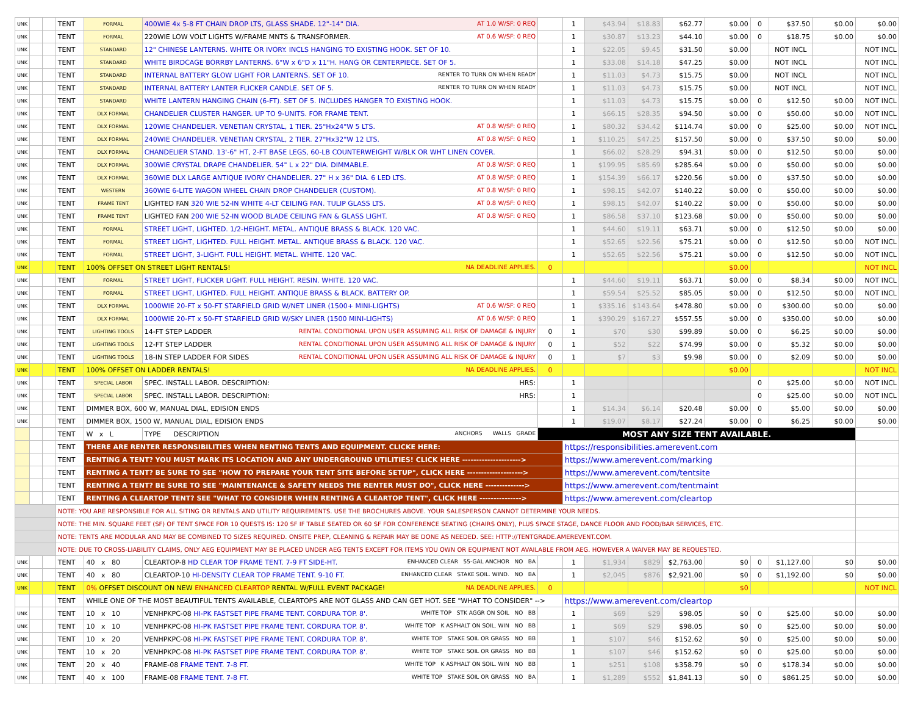| UNK | | | TENT | FORMAL | 400WIE 4x 5-8 FT CHAIN DROP LTS, GLASS SHADE. 12"-14" DIA. AT 1.0 W/SF: 0 REQ | | 1 | $43.94 | $18.83 | $62.77 | $0.00 | 0 | $37.50 | $0.00 | $0.00 |
| UNK | | | TENT | FORMAL | 220WIE LOW VOLT LIGHTS W/FRAME MNTS & TRANSFORMER. AT 0.6 W/SF: 0 REQ | | 1 | $30.87 | $13.23 | $44.10 | $0.00 | 0 | $18.75 | $0.00 | $0.00 |
| UNK | | | TENT | STANDARD | 12" CHINESE LANTERNS. WHITE OR IVORY. INCLS HANGING TO EXISTING HOOK. SET OF 10. | | 1 | $22.05 | $9.45 | $31.50 | $0.00 | | NOT INCL | | NOT INCL |
| UNK | | | TENT | STANDARD | WHITE BIRDCAGE BORRBY LANTERNS. 6"W x 6"D x 11"H. HANG OR CENTERPIECE. SET OF 5. | | 1 | $33.08 | $14.18 | $47.25 | $0.00 | | NOT INCL | | NOT INCL |
| UNK | | | TENT | STANDARD | INTERNAL BATTERY GLOW LIGHT FOR LANTERNS. SET OF 10. RENTER TO TURN ON WHEN READY | | 1 | $11.03 | $4.73 | $15.75 | $0.00 | | NOT INCL | | NOT INCL |
| UNK | | | TENT | STANDARD | INTERNAL BATTERY LANTER FLICKER CANDLE. SET OF 5. RENTER TO TURN ON WHEN READY | | 1 | $11.03 | $4.73 | $15.75 | $0.00 | | NOT INCL | | NOT INCL |
| UNK | | | TENT | STANDARD | WHITE LANTERN HANGING CHAIN (6-FT). SET OF 5. INCLUDES HANGER TO EXISTING HOOK. | | 1 | $11.03 | $4.73 | $15.75 | $0.00 | 0 | $12.50 | $0.00 | NOT INCL |
| UNK | | | TENT | DLX FORMAL | CHANDELIER CLUSTER HANGER. UP TO 9-UNITS. FOR FRAME TENT. | | 1 | $66.15 | $28.35 | $94.50 | $0.00 | 0 | $50.00 | $0.00 | NOT INCL |
| UNK | | | TENT | DLX FORMAL | 120WIE CHANDELIER. VENETIAN CRYSTAL, 1 TIER. 25"Hx24"W 5 LTS. AT 0.8 W/SF: 0 REQ | | 1 | $80.32 | $34.42 | $114.74 | $0.00 | 0 | $25.00 | $0.00 | NOT INCL |
| UNK | | | TENT | DLX FORMAL | 240WIE CHANDELIER. VENETIAN CRYSTAL, 2 TIER. 27"Hx32"W 12 LTS. AT 0.8 W/SF: 0 REQ | | 1 | $110.25 | $47.25 | $157.50 | $0.00 | 0 | $37.50 | $0.00 | $0.00 |
| UNK | | | TENT | DLX FORMAL | CHANDELIER STAND. 13'-6" HT, 2-FT BASE LEGS, 60-LB COUNTERWEIGHT W/BLK OR WHT LINEN COVER. | | 1 | $66.02 | $28.29 | $94.31 | $0.00 | 0 | $12.50 | $0.00 | $0.00 |
| UNK | | | TENT | DLX FORMAL | 300WIE CRYSTAL DRAPE CHANDELIER. 54" L x 22" DIA. DIMMABLE. AT 0.8 W/SF: 0 REQ | | 1 | $199.95 | $85.69 | $285.64 | $0.00 | 0 | $50.00 | $0.00 | $0.00 |
| UNK | | | TENT | DLX FORMAL | 360WIE DLX LARGE ANTIQUE IVORY CHANDELIER. 27" H x 36" DIA. 6 LED LTS. AT 0.8 W/SF: 0 REQ | | 1 | $154.39 | $66.17 | $220.56 | $0.00 | 0 | $37.50 | $0.00 | $0.00 |
| UNK | | | TENT | WESTERN | 360WIE 6-LITE WAGON WHEEL CHAIN DROP CHANDELIER (CUSTOM). AT 0.8 W/SF: 0 REQ | | 1 | $98.15 | $42.07 | $140.22 | $0.00 | 0 | $50.00 | $0.00 | $0.00 |
| UNK | | | TENT | FRAME TENT | LIGHTED FAN 320 WIE 52-IN WHITE 4-LT CEILING FAN. TULIP GLASS LTS. AT 0.8 W/SF: 0 REQ | | 1 | $98.15 | $42.07 | $140.22 | $0.00 | 0 | $50.00 | $0.00 | $0.00 |
| UNK | | | TENT | FRAME TENT | LIGHTED FAN 200 WIE 52-IN WOOD BLADE CEILING FAN & GLASS LIGHT. AT 0.8 W/SF: 0 REQ | | 1 | $86.58 | $37.10 | $123.68 | $0.00 | 0 | $50.00 | $0.00 | $0.00 |
| UNK | | | TENT | FORMAL | STREET LIGHT, LIGHTED. 1/2-HEIGHT. METAL. ANTIQUE BRASS & BLACK. 120 VAC. | | 1 | $44.60 | $19.11 | $63.71 | $0.00 | 0 | $12.50 | $0.00 | $0.00 |
| UNK | | | TENT | FORMAL | STREET LIGHT, LIGHTED. FULL HEIGHT. METAL. ANTIQUE BRASS & BLACK. 120 VAC. | | 1 | $52.65 | $22.56 | $75.21 | $0.00 | 0 | $12.50 | $0.00 | NOT INCL |
| UNK | | | TENT | FORMAL | STREET LIGHT, 3-LIGHT. FULL HEIGHT. METAL. WHITE. 120 VAC. | | 1 | $52.65 | $22.56 | $75.21 | $0.00 | 0 | $12.50 | $0.00 | NOT INCL |
| UNK | | | TENT | 100% OFFSET ON STREET LIGHT RENTALS! NA DEADLINE APPLIES. | | 0 | | | | | $0.00 | | | | NOT INCL |
| UNK | | | TENT | FORMAL | STREET LIGHT, FLICKER LIGHT. FULL HEIGHT. RESIN. WHITE. 120 VAC. | | 1 | $44.60 | $19.11 | $63.71 | $0.00 | 0 | $8.34 | $0.00 | NOT INCL |
| UNK | | | TENT | FORMAL | STREET LIGHT, LIGHTED. FULL HEIGHT. ANTIQUE BRASS & BLACK. BATTERY OP. | | 1 | $59.54 | $25.52 | $85.05 | $0.00 | 0 | $12.50 | $0.00 | NOT INCL |
| UNK | | | TENT | DLX FORMAL | 1000WIE 20-FT x 50-FT STARFIELD GRID W/NET LINER (1500+ MINI-LIGHTS) AT 0.6 W/SF: 0 REQ | | 1 | $335.16 | $143.64 | $478.80 | $0.00 | 0 | $300.00 | $0.00 | $0.00 |
| UNK | | | TENT | DLX FORMAL | 1000WIE 20-FT x 50-FT STARFIELD GRID W/SKY LINER (1500 MINI-LIGHTS) AT 0.6 W/SF: 0 REQ | | 1 | $390.29 | $167.27 | $557.55 | $0.00 | 0 | $350.00 | $0.00 | $0.00 |
| UNK | | | TENT | LIGHTING TOOLS | 14-FT STEP LADDER RENTAL CONDITIONAL UPON USER ASSUMING ALL RISK OF DAMAGE & INJURY | 0 | 1 | $70 | $30 | $99.89 | $0.00 | 0 | $6.25 | $0.00 | $0.00 |
| UNK | | | TENT | LIGHTING TOOLS | 12-FT STEP LADDER RENTAL CONDITIONAL UPON USER ASSUMING ALL RISK OF DAMAGE & INJURY | 0 | 1 | $52 | $22 | $74.99 | $0.00 | 0 | $5.32 | $0.00 | $0.00 |
| UNK | | | TENT | LIGHTING TOOLS | 18-IN STEP LADDER FOR SIDES RENTAL CONDITIONAL UPON USER ASSUMING ALL RISK OF DAMAGE & INJURY | 0 | 1 | $7 | $3 | $9.98 | $0.00 | 0 | $2.09 | $0.00 | $0.00 |
| UNK | | | TENT | 100% OFFSET ON LADDER RENTALS! NA DEADLINE APPLIES. | | 0 | | | | | $0.00 | | | | NOT INCL |
| UNK | | | TENT | SPECIAL LABOR | SPEC. INSTALL LABOR. DESCRIPTION: HRS: | | 1 | | | | | 0 | $25.00 | $0.00 | NOT INCL |
| UNK | | | TENT | SPECIAL LABOR | SPEC. INSTALL LABOR. DESCRIPTION: HRS: | | 1 | | | | | 0 | $25.00 | $0.00 | NOT INCL |
| UNK | | | TENT | DIMMER BOX, 600 W, MANUAL DIAL, EDISION ENDS | | | 1 | $14.34 | $6.14 | $20.48 | $0.00 | 0 | $5.00 | $0.00 | $0.00 |
| UNK | | | TENT | DIMMER BOX, 1500 W, MANUAL DIAL, EDISION ENDS | | | 1 | $19.07 | $8.17 | $27.24 | $0.00 | 0 | $6.25 | $0.00 | $0.00 |
| | | | TENT | W x L | TYPE DESCRIPTION ANCHORS WALLS GRADE | MOST ANY SIZE TENT AVAILABLE. | | | | | | | | | |
| | | | TENT | THERE ARE RENTER RESPONSIBILITIES WHEN RENTING TENTS AND EQUIPMENT. CLICKE HERE: | | | https://responsibilities.amerevent.com | | | | | | | | |
| | | | TENT | RENTING A TENT? YOU MUST MARK ITS LOCATION AND ANY UNDERGROUND UTILITIES! CLICK HERE ---------------------> | | | https://www.amerevent.com/marking | | | | | | | | |
| | | | TENT | RENTING A TENT? BE SURE TO SEE "HOW TO PREPARE YOUR TENT SITE BEFORE SETUP", CLICK HERE --------------------> | | | https://www.amerevent.com/tentsite | | | | | | | | |
| | | | TENT | RENTING A TENT? BE SURE TO SEE "MAINTENANCE & SAFETY NEEDS THE RENTER MUST DO", CLICK HERE --------------> | | | https://www.amerevent.com/tentmaint | | | | | | | | |
| | | | TENT | RENTING A CLEARTOP TENT? SEE "WHAT TO CONSIDER WHEN RENTING A CLEARTOP TENT", CLICK HERE ---------------> | | | https://www.amerevent.com/cleartop | | | | | | | | |
| | | | NOTE: YOU ARE RESPONSIBLE FOR ALL SITING OR RENTALS AND UTILITY REQUIREMENTS. USE THE BROCHURES ABOVE. YOUR SALESPERSON CANNOT DETERMINE YOUR NEEDS. | | | | | | | | | | | | |
| | | | NOTE: THE MIN. SQUARE FEET (SF) OF TENT SPACE FOR 10 QUESTS IS: 120 SF IF TABLE SEATED OR 60 SF FOR CONFERENCE SEATING (CHAIRS ONLY), PLUS SPACE STAGE, DANCE FLOOR AND FOOD/BAR SERVICES, ETC. | | | | | | | | | | | | |
| | | | NOTE: TENTS ARE MODULAR AND MAY BE COMBINED TO SIZES REQUIRED. ONSITE PREP, CLEANING & REPAIR MAY BE DONE AS NEEDED. SEE: HTTP://TENTGRADE.AMEREVENT.COM. | | | | | | | | | | | | |
| | | | NOTE: DUE TO CROSS-LIABILITY CLAIMS, ONLY AEG EQUIPMENT MAY BE PLACED UNDER AEG TENTS EXCEPT FOR ITEMS YOU OWN OR EQUIPMENT NOT AVAILABLE FROM AEG. HOWEVER A WAIVER MAY BE REQUESTED. | | | | | | | | | | | | |
| UNK | | | TENT | 40 x 80 | CLEARTOP-8 HD CLEAR TOP FRAME TENT. 7-9 FT SIDE-HT. ENHANCED CLEAR 55-GAL ANCHOR NO BA | | 1 | $1,934 | $829 | $2,763.00 | $0 | 0 | $1,127.00 | $0 | $0.00 |
| UNK | | | TENT | 40 x 80 | CLEARTOP-10 HI-DENSITY CLEAR TOP FRAME TENT. 9-10 FT. ENHANCED CLEAR STAKE SOIL. WIND. NO BA | | 1 | $2,045 | $876 | $2,921.00 | $0 | 0 | $1,192.00 | $0 | $0.00 |
| UNK | | | TENT | 0% OFFSET DISCOUNT ON NEW ENHANCED CLEARTOP RENTAL W/FULL EVENT PACKAGE! NA DEADLINE APPLIES. | | 0 | | | | | $0 | | | | NOT INCL |
| | | | TENT | WHILE ONE OF THE MOST BEAUTIFUL TENTS AVAILABLE, CLEARTOPS ARE NOT GLASS AND CAN GET HOT. SEE "WHAT TO CONSIDER" --> | | | https://www.amerevent.com/cleartop | | | | | | | | |
| UNK | | | TENT | 10 x 10 | VENHPKPC-08 HI-PK FASTSET PIPE FRAME TENT. CORDURA TOP. 8'. WHITE TOP STK AGGR ON SOIL NO BB | | 1 | $69 | $29 | $98.05 | $0 | 0 | $25.00 | $0.00 | $0.00 |
| UNK | | | TENT | 10 x 10 | VENHPKPC-08 HI-PK FASTSET PIPE FRAME TENT. CORDURA TOP. 8'. WHITE TOP K ASPHALT ON SOIL. WIN NO BB | | 1 | $69 | $29 | $98.05 | $0 | 0 | $25.00 | $0.00 | $0.00 |
| UNK | | | TENT | 10 x 20 | VENHPKPC-08 HI-PK FASTSET PIPE FRAME TENT. CORDURA TOP. 8'. WHITE TOP STAKE SOIL OR GRASS NO BB | | 1 | $107 | $46 | $152.62 | $0 | 0 | $25.00 | $0.00 | $0.00 |
| UNK | | | TENT | 10 x 20 | VENHPKPC-08 HI-PK FASTSET PIPE FRAME TENT. CORDURA TOP. 8'. WHITE TOP STAKE SOIL OR GRASS NO BB | | 1 | $107 | $46 | $152.62 | $0 | 0 | $25.00 | $0.00 | $0.00 |
| UNK | | | TENT | 20 x 40 | FRAME-08 FRAME TENT. 7-8 FT. WHITE TOP K ASPHALT ON SOIL. WIN NO BB | | 1 | $251 | $108 | $358.79 | $0 | 0 | $178.34 | $0.00 | $0.00 |
| UNK | | | TENT | 40 x 100 | FRAME-08 FRAME TENT. 7-8 FT. WHITE TOP STAKE SOIL OR GRASS NO BA | | 1 | $1,289 | $552 | $1,841.13 | $0 | 0 | $861.25 | $0.00 | $0.00 |